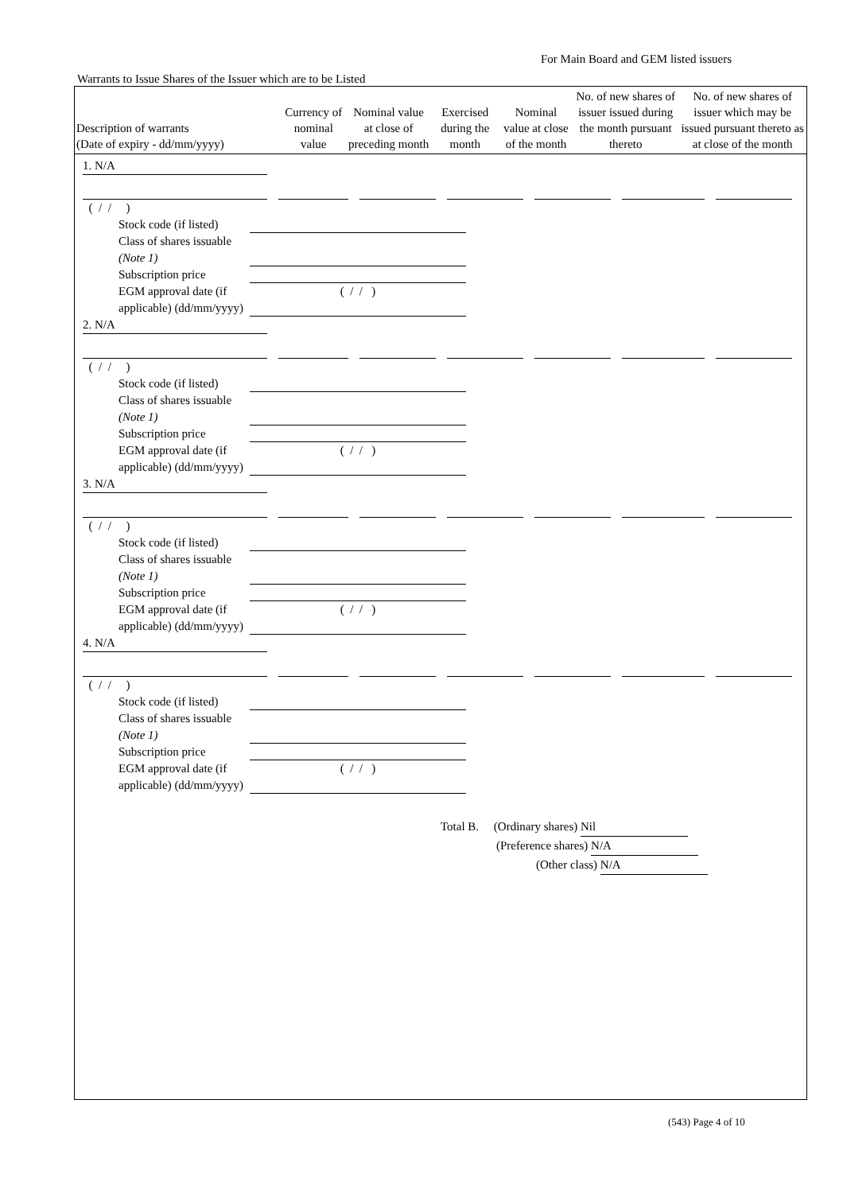For Main Board and GEM listed issuers
Warrants to Issue Shares of the Issuer which are to be Listed
| Description of warrants (Date of expiry - dd/mm/yyyy) | Currency of nominal value | Nominal value at close of preceding month | Exercised during the month | Nominal value at close of the month | No. of new shares of issuer issued during the month pursuant thereto | No. of new shares of issuer which may be issued pursuant thereto as at close of the month |
| --- | --- | --- | --- | --- | --- | --- |
1. N/A
( / / )
Stock code (if listed)
Class of shares issuable (Note 1)
Subscription price
EGM approval date (if applicable) (dd/mm/yyyy) ( / / )
2. N/A
( / / )
Stock code (if listed)
Class of shares issuable (Note 1)
Subscription price
EGM approval date (if applicable) (dd/mm/yyyy) ( / / )
3. N/A
( / / )
Stock code (if listed)
Class of shares issuable (Note 1)
Subscription price
EGM approval date (if applicable) (dd/mm/yyyy) ( / / )
4. N/A
( / / )
Stock code (if listed)
Class of shares issuable (Note 1)
Subscription price
EGM approval date (if applicable) (dd/mm/yyyy) ( / / )
Total B. (Ordinary shares) Nil
(Preference shares) N/A
(Other class) N/A
(543) Page 4 of 10